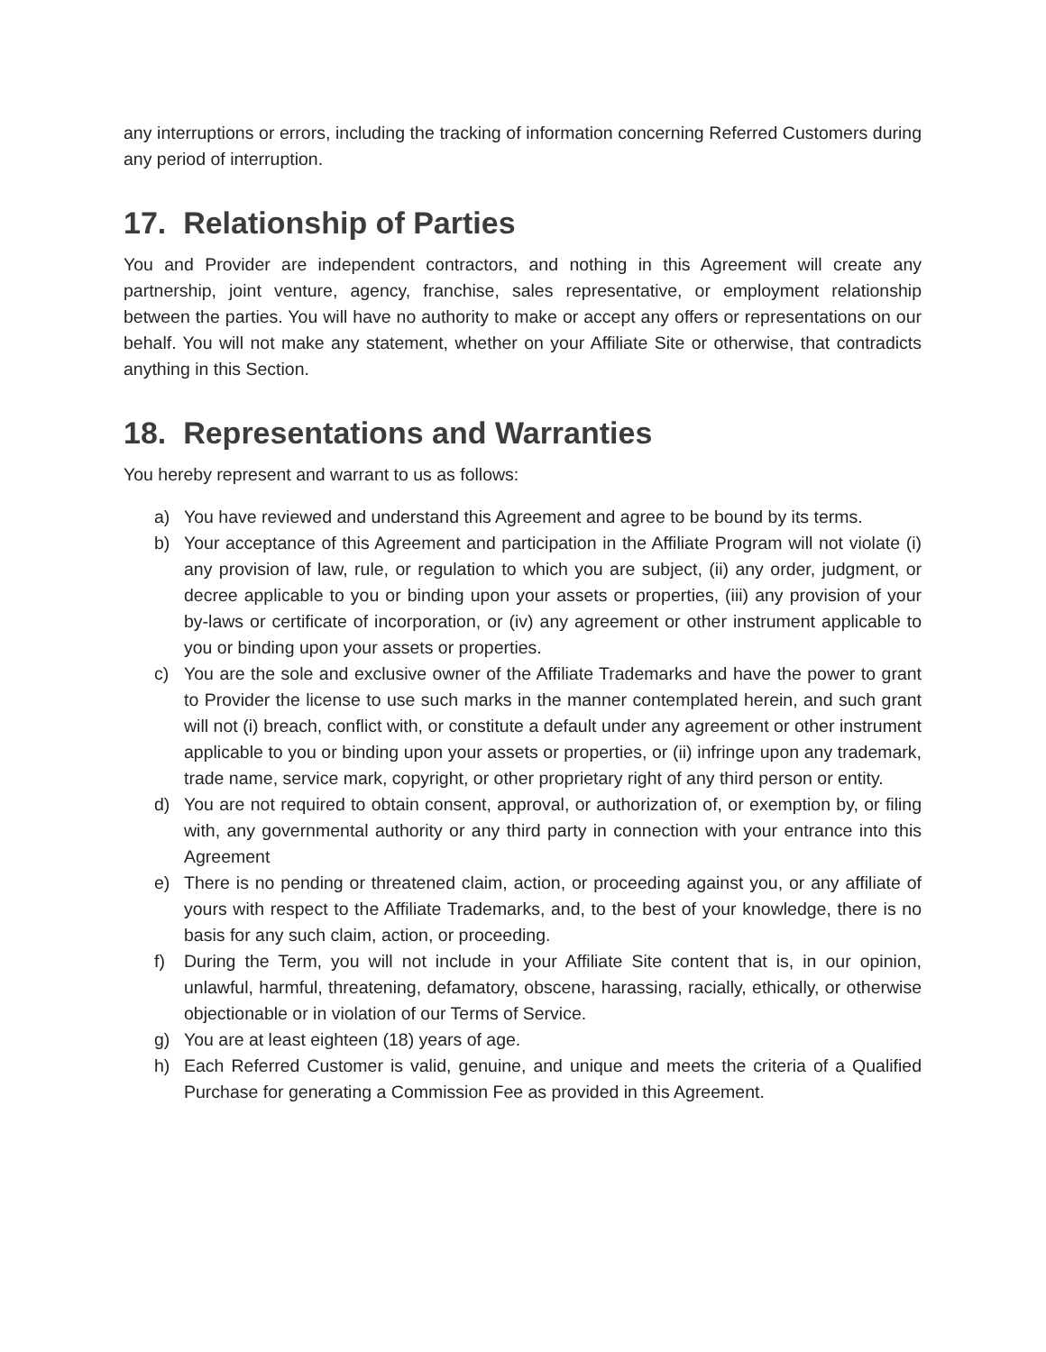any interruptions or errors, including the tracking of information concerning Referred Customers during any period of interruption.
17. Relationship of Parties
You and Provider are independent contractors, and nothing in this Agreement will create any partnership, joint venture, agency, franchise, sales representative, or employment relationship between the parties. You will have no authority to make or accept any offers or representations on our behalf. You will not make any statement, whether on your Affiliate Site or otherwise, that contradicts anything in this Section.
18. Representations and Warranties
You hereby represent and warrant to us as follows:
a) You have reviewed and understand this Agreement and agree to be bound by its terms.
b) Your acceptance of this Agreement and participation in the Affiliate Program will not violate (i) any provision of law, rule, or regulation to which you are subject, (ii) any order, judgment, or decree applicable to you or binding upon your assets or properties, (iii) any provision of your by-laws or certificate of incorporation, or (iv) any agreement or other instrument applicable to you or binding upon your assets or properties.
c) You are the sole and exclusive owner of the Affiliate Trademarks and have the power to grant to Provider the license to use such marks in the manner contemplated herein, and such grant will not (i) breach, conflict with, or constitute a default under any agreement or other instrument applicable to you or binding upon your assets or properties, or (ii) infringe upon any trademark, trade name, service mark, copyright, or other proprietary right of any third person or entity.
d) You are not required to obtain consent, approval, or authorization of, or exemption by, or filing with, any governmental authority or any third party in connection with your entrance into this Agreement
e) There is no pending or threatened claim, action, or proceeding against you, or any affiliate of yours with respect to the Affiliate Trademarks, and, to the best of your knowledge, there is no basis for any such claim, action, or proceeding.
f) During the Term, you will not include in your Affiliate Site content that is, in our opinion, unlawful, harmful, threatening, defamatory, obscene, harassing, racially, ethically, or otherwise objectionable or in violation of our Terms of Service.
g) You are at least eighteen (18) years of age.
h) Each Referred Customer is valid, genuine, and unique and meets the criteria of a Qualified Purchase for generating a Commission Fee as provided in this Agreement.